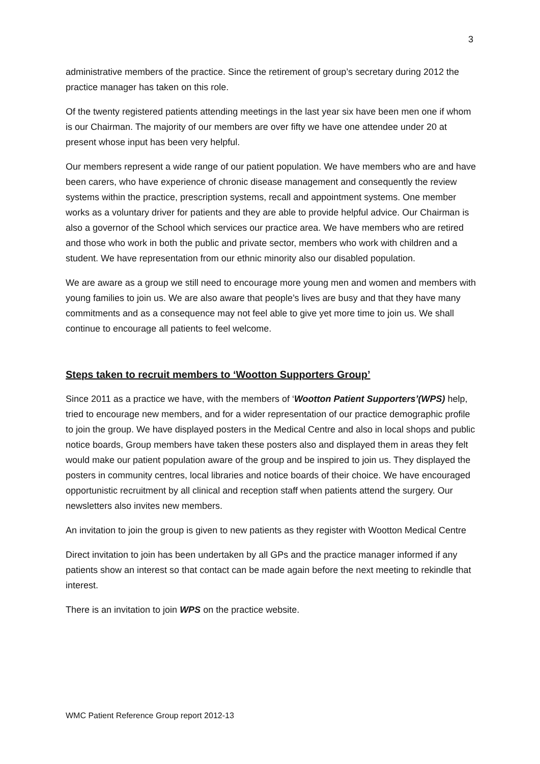3
administrative members of the practice. Since the retirement of group’s secretary during 2012 the practice manager has taken on this role.
Of the twenty registered patients attending meetings in the last year six have been men one if whom is our Chairman. The majority of our members are over fifty we have one attendee under 20 at present whose input has been very helpful.
Our members represent a wide range of our patient population. We have members who are and have been carers, who have experience of chronic disease management and consequently the review systems within the practice, prescription systems, recall and appointment systems. One member works as a voluntary driver for patients and they are able to provide helpful advice. Our Chairman is also a governor of the School which services our practice area. We have members who are retired and those who work in both the public and private sector, members who work with children and a student. We have representation from our ethnic minority also our disabled population.
We are aware as a group we still need to encourage more young men and women and members with young families to join us. We are also aware that people’s lives are busy and that they have many commitments and as a consequence may not feel able to give yet more time to join us. We shall continue to encourage all patients to feel welcome.
Steps taken to recruit members to ‘Wootton Supporters Group’
Since 2011 as a practice we have, with the members of ‘Wootton Patient Supporters’(WPS) help, tried to encourage new members, and for a wider representation of our practice demographic profile to join the group. We have displayed posters in the Medical Centre and also in local shops and public notice boards, Group members have taken these posters also and displayed them in areas they felt would make our patient population aware of the group and be inspired to join us. They displayed the posters in community centres, local libraries and notice boards of their choice. We have encouraged opportunistic recruitment by all clinical and reception staff when patients attend the surgery. Our newsletters also invites new members.
An invitation to join the group is given to new patients as they register with Wootton Medical Centre
Direct invitation to join has been undertaken by all GPs and the practice manager informed if any patients show an interest so that contact can be made again before the next meeting to rekindle that interest.
There is an invitation to join WPS on the practice website.
WMC Patient Reference Group report 2012-13